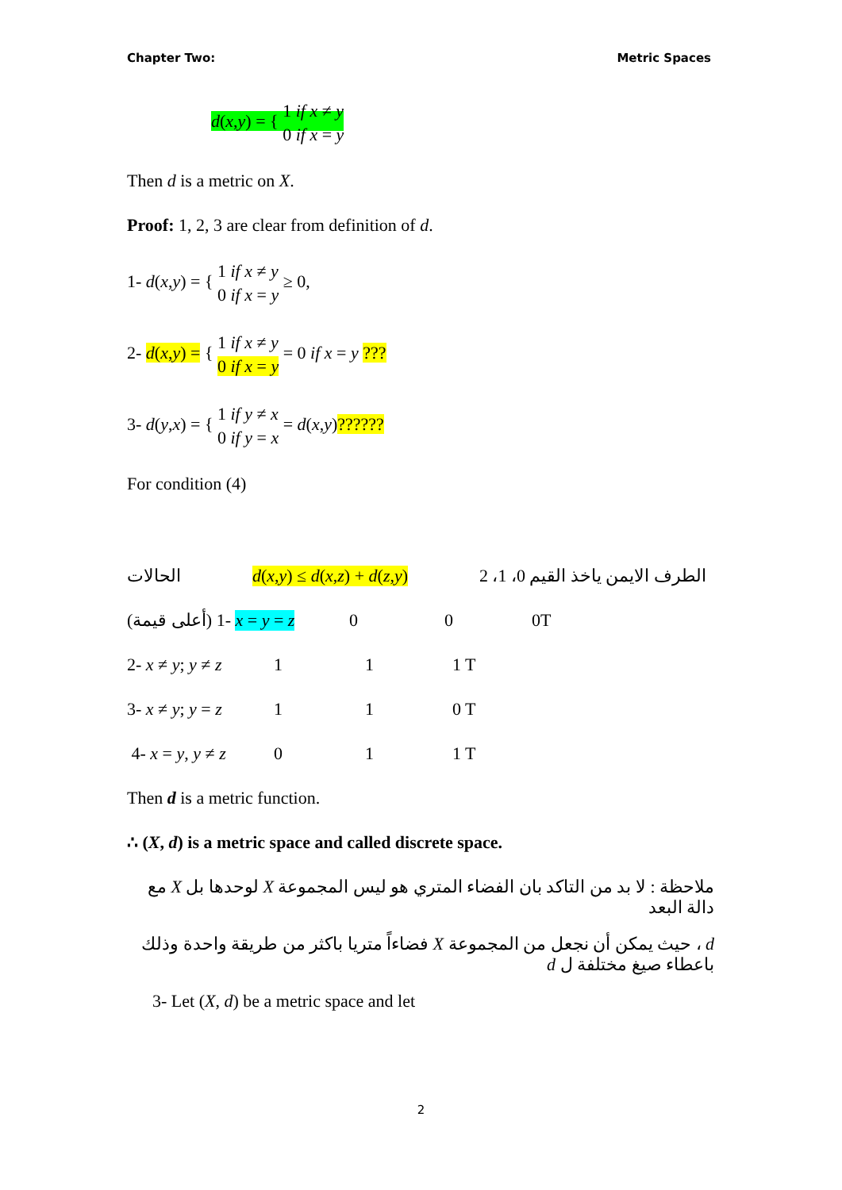Chapter Two: Metric Spaces
d(x,y) = { 1 if x ≠ y
0 if x = y
Then d is a metric on X.
Proof: 1, 2, 3 are clear from definition of d.
1- d(x,y) = { 1 if x ≠ y
0 if x = y ≥ 0,
2- d(x,y) = { 1 if x ≠ y
0 if x = y = 0 if x = y ???
3- d(y,x) = { 1 if y ≠ x
0 if y = x = d(x,y)??????
For condition (4)
الحالات d(x,y) ≤ d(x,z) + d(z,y) الطرف الايمن ياخذ القيم 0، 1، 2
(أعلى قيمة) 1- x = y = z 0 0 0T
2- x ≠ y; y ≠ z 1 1 1 T
3- x ≠ y; y = z 1 1 0 T
4- x = y, y ≠ z 0 1 1 T
Then d is a metric function.
∴ (X, d) is a metric space and called discrete space.
ملاحظة : لا بد من التاكد بان الفضاء المتري هو ليس المجموعة X لوحدها بل X مع دالة البعد
d ، حيث يمكن أن نجعل من المجموعة X فضاءاً متريا باكثر من طريقة واحدة وذلك باعطاء صيغ مختلفة ل d
3- Let (X, d) be a metric space and let
2